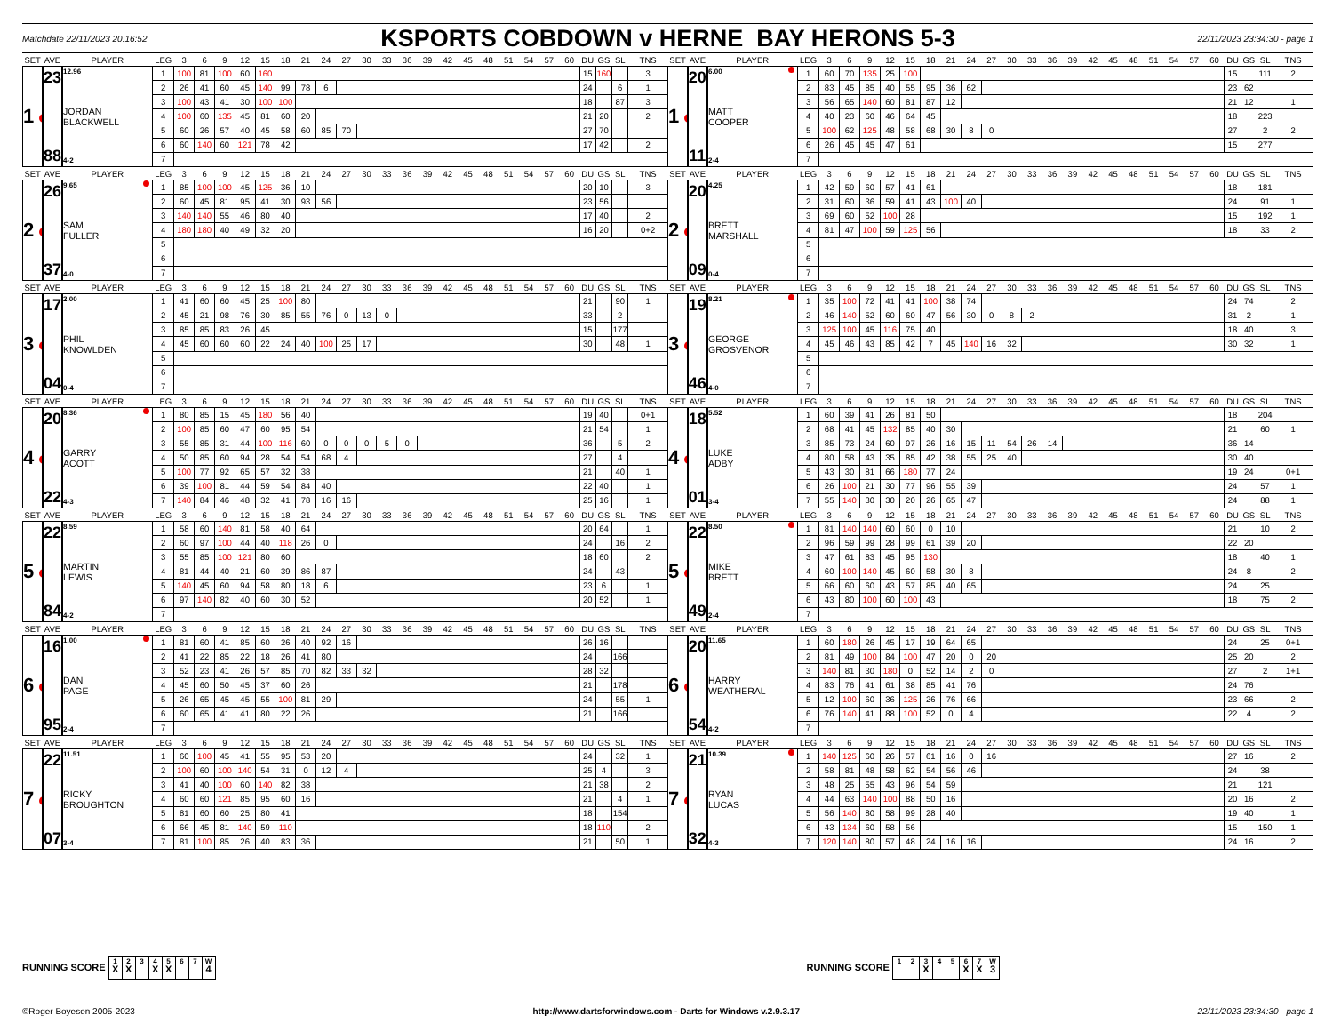Matchdate 22/11/2023 20:16:52
KSPORTS COBDOWN v HERNE BAY HERONS 5-3
22/11/2023 23:34:30 - page 1
| SET | AVE | PLAYER | LEG | 3 | 6 | 9 | 12 | 15 | 18 | 21 | 24 | 27 | 30 | 33 | 36 | 39 | 42 | 45 | 48 | 51 | 54 | 57 | 60 | DU | GS | SL | TNS | SET | AVE | PLAYER | LEG | 3 | 6 | 9 | 12 | 15 | 18 | 21 | 24 | 27 | 30 | 33 | 36 | 39 | 42 | 45 | 48 | 51 | 54 | 57 | 60 | DU | GS | SL | TNS |
| --- | --- | --- | --- | --- | --- | --- | --- | --- | --- | --- | --- | --- | --- | --- | --- | --- | --- | --- | --- | --- | --- | --- | --- | --- | --- | --- | --- | --- | --- | --- | --- | --- | --- | --- | --- | --- | --- | --- | --- | --- | --- | --- | --- | --- | --- | --- | --- | --- | --- | --- | --- | --- | --- | --- | --- |
| 1 | 23 88 | 12.96 JORDAN BLACKWELL 4-2 | 1 | 100 | 81 | 100 | 60 | 160 | | | | | | | | | | | | | | | | 15 | 160 | | 3 | 1 | 20 11 | 6.00 MATT COOPER 2-4 | 1 | 60 | 70 | 135 | 25 | 100 | | | | | | | | | | | | | | | | 15 | | 111 | 2 |
| | | | 2 | 26 | 41 | 60 | 45 | 140 | 99 | 78 | 6 | | | | | | | | | | | | | 24 | | 6 | 1 | | | | 2 | 83 | 45 | 85 | 40 | 55 | 95 | 36 | 62 | | | | | | | | | | | | | 23 | 62 | | |
| | | | 3 | 100 | 43 | 41 | 30 | 100 | 100 | | | | | | | | | | | | | | | 18 | | 87 | 3 | | | | 3 | 56 | 65 | 140 | 60 | 81 | 87 | 12 | | | | | | | | | | | | | | 21 | 12 | | 1 |
| | | | 4 | 100 | 60 | 135 | 45 | 81 | 60 | 20 | | | | | | | | | | | | | | 21 | 20 | | 2 | | | | 4 | 40 | 23 | 60 | 46 | 64 | 45 | | | | | | | | | | | | | | | 18 | | 223 | |
| | | | 5 | 60 | 26 | 57 | 40 | 45 | 58 | 60 | 85 | 70 | | | | | | | | | | | | 27 | 70 | | | | | | 5 | 100 | 62 | 125 | 48 | 58 | 68 | 30 | 8 | 0 | | | | | | | | | | | | 27 | | 2 | 2 |
| | | | 6 | 60 | 140 | 60 | 121 | 78 | 42 | | | | | | | | | | | | | | | 17 | 42 | | 2 | | | | 6 | 26 | 45 | 45 | 47 | 61 | | | | | | | | | | | | | | | | 15 | | 277 | |
| | | | 7 | | | | | | | | | | | | | | | | | | | | | | | | | | | | 7 | | | | | | | | | | | | | | | | | | | | | | | | |
| SET | AVE | PLAYER | LEG | 3 | 6 | 9 | 12 | 15 | 18 | 21 | 24 | 27 | 30 | 33 | 36 | 39 | 42 | 45 | 48 | 51 | 54 | 57 | 60 | DU | GS | SL | TNS | SET | AVE | PLAYER | LEG | 3 | 6 | 9 | 12 | 15 | 18 | 21 | 24 | 27 | 30 | 33 | 36 | 39 | 42 | 45 | 48 | 51 | 54 | 57 | 60 | DU | GS | SL | TNS |
| 2 | 26 37 | 9.65 SAM FULLER 4-0 | 1 | 85 | 100 | 100 | 45 | 125 | 36 | 10 | | | | | | | | | | | | | | 20 | 10 | | 3 | 2 | 20 09 | 4.25 BRETT MARSHALL 0-4 | 1 | 42 | 59 | 60 | 57 | 41 | 61 | | | | | | | | | | | | | | | 18 | | 181 | |
| | | | 2 | 60 | 45 | 81 | 95 | 41 | 30 | 93 | 56 | | | | | | | | | | | | | 23 | 56 | | | | | | 2 | 31 | 60 | 36 | 59 | 41 | 43 | 100 | 40 | | | | | | | | | | | | | 24 | | 91 | 1 |
| | | | 3 | 140 | 140 | 55 | 46 | 80 | 40 | | | | | | | | | | | | | | | 17 | 40 | | 2 | | | | 3 | 69 | 60 | 52 | 100 | 28 | | | | | | | | | | | | | | | | 15 | | 192 | 1 |
| | | | 4 | 180 | 180 | 40 | 49 | 32 | 20 | | | | | | | | | | | | | | | 16 | 20 | | 0+2 | | | | 4 | 81 | 47 | 100 | 59 | 125 | 56 | | | | | | | | | | | | | | | 18 | | 33 | 2 |
| | | | 5 | | | | | | | | | | | | | | | | | | | | | | | | | | | | 5 | | | | | | | | | | | | | | | | | | | | | | | | |
| | | | 6 | | | | | | | | | | | | | | | | | | | | | | | | | | | | 6 | | | | | | | | | | | | | | | | | | | | | | | | |
| | | | 7 | | | | | | | | | | | | | | | | | | | | | | | | | | | | 7 | | | | | | | | | | | | | | | | | | | | | | | | |
| SET | AVE | PLAYER | LEG | 3 | 6 | 9 | 12 | 15 | 18 | 21 | 24 | 27 | 30 | 33 | 36 | 39 | 42 | 45 | 48 | 51 | 54 | 57 | 60 | DU | GS | SL | TNS | SET | AVE | PLAYER | LEG | 3 | 6 | 9 | 12 | 15 | 18 | 21 | 24 | 27 | 30 | 33 | 36 | 39 | 42 | 45 | 48 | 51 | 54 | 57 | 60 | DU | GS | SL | TNS |
| 3 | 17 04 | 2.00 PHIL KNOWLDEN 0-4 | 1 | 41 | 60 | 60 | 45 | 25 | 100 | 80 | | | | | | | | | | | | | | 21 | | 90 | 1 | 3 | 19 46 | 8.21 GEORGE GROSVENOR 4-0 | 1 | 35 | 100 | 72 | 41 | 41 | 100 | 38 | 74 | | | | | | | | | | | | | 24 | 74 | | 2 |
| | | | 2 | 45 | 21 | 98 | 76 | 30 | 85 | 55 | 76 | 0 | 13 | 0 | | | | | | | | | | 33 | | 2 | | | | | 2 | 46 | 140 | 52 | 60 | 60 | 47 | 56 | 30 | 0 | 8 | 2 | | | | | | | | | | 31 | 2 | | 1 |
| | | | 3 | 85 | 85 | 83 | 26 | 45 | | | | | | | | | | | | | | | | 15 | | 177 | | | | | 3 | 125 | 100 | 45 | 116 | 75 | 40 | | | | | | | | | | | | | | | 18 | 40 | | 3 |
| | | | 4 | 45 | 60 | 60 | 60 | 22 | 24 | 40 | 100 | 25 | 17 | | | | | | | | | | | 30 | | 48 | 1 | | | | 4 | 45 | 46 | 43 | 85 | 42 | 7 | 45 | 140 | 16 | 32 | | | | | | | | | | | 30 | 32 | | 1 |
| | | | 5 | | | | | | | | | | | | | | | | | | | | | | | | | | | | 5 | | | | | | | | | | | | | | | | | | | | | | | | |
| | | | 6 | | | | | | | | | | | | | | | | | | | | | | | | | | | | 6 | | | | | | | | | | | | | | | | | | | | | | | | |
| | | | 7 | | | | | | | | | | | | | | | | | | | | | | | | | | | | 7 | | | | | | | | | | | | | | | | | | | | | | | | |
| SET | AVE | PLAYER | LEG | 3 | 6 | 9 | 12 | 15 | 18 | 21 | 24 | 27 | 30 | 33 | 36 | 39 | 42 | 45 | 48 | 51 | 54 | 57 | 60 | DU | GS | SL | TNS | SET | AVE | PLAYER | LEG | 3 | 6 | 9 | 12 | 15 | 18 | 21 | 24 | 27 | 30 | 33 | 36 | 39 | 42 | 45 | 48 | 51 | 54 | 57 | 60 | DU | GS | SL | TNS |
| 4 | 20 22 | 8.36 GARRY ACOTT 4-3 | 1 | 80 | 85 | 15 | 45 | 180 | 56 | 40 | | | | | | | | | | | | | | 19 | 40 | | 0+1 | 4 | 18 01 | 5.52 LUKE ADBY 3-4 | 1 | 60 | 39 | 41 | 26 | 81 | 50 | | | | | | | | | | | | | | | 18 | | 204 | |
| | | | 2 | 100 | 85 | 60 | 47 | 60 | 95 | 54 | | | | | | | | | | | | | | 21 | 54 | | 1 | | | | 2 | 68 | 41 | 45 | 132 | 85 | 40 | 30 | | | | | | | | | | | | | | 21 | | 60 | 1 |
| | | | 3 | 55 | 85 | 31 | 44 | 100 | 116 | 60 | 0 | 0 | 0 | 5 | 0 | | | | | | | | | 36 | | 5 | 2 | | | | 3 | 85 | 73 | 24 | 60 | 97 | 26 | 16 | 15 | 11 | 54 | 26 | 14 | | | | | | | | | 36 | 14 | | |
| | | | 4 | 50 | 85 | 60 | 94 | 28 | 54 | 54 | 68 | 4 | | | | | | | | | | | | 27 | | 4 | | | | | 4 | 80 | 58 | 43 | 35 | 85 | 42 | 38 | 55 | 25 | 40 | | | | | | | | | | | 30 | 40 | | |
| | | | 5 | 100 | 77 | 92 | 65 | 57 | 32 | 38 | | | | | | | | | | | | | | 21 | | 40 | 1 | | | | 5 | 43 | 30 | 81 | 66 | 180 | 77 | 24 | | | | | | | | | | | | | | 19 | 24 | | 0+1 |
| | | | 6 | 39 | 100 | 81 | 44 | 59 | 54 | 84 | 40 | | | | | | | | | | | | | 22 | 40 | | 1 | | | | 6 | 26 | 100 | 21 | 30 | 77 | 96 | 55 | 39 | | | | | | | | | | | | | 24 | | 57 | 1 |
| | | | 7 | 140 | 84 | 46 | 48 | 32 | 41 | 78 | 16 | 16 | | | | | | | | | | | | 25 | 16 | | 1 | | | | 7 | 55 | 140 | 30 | 30 | 20 | 26 | 65 | 47 | | | | | | | | | | | | | 24 | | 88 | 1 |
| SET | AVE | PLAYER | LEG | 3 | 6 | 9 | 12 | 15 | 18 | 21 | 24 | 27 | 30 | 33 | 36 | 39 | 42 | 45 | 48 | 51 | 54 | 57 | 60 | DU | GS | SL | TNS | SET | AVE | PLAYER | LEG | 3 | 6 | 9 | 12 | 15 | 18 | 21 | 24 | 27 | 30 | 33 | 36 | 39 | 42 | 45 | 48 | 51 | 54 | 57 | 60 | DU | GS | SL | TNS |
| 5 | 22 84 | 8.59 MARTIN LEWIS 4-2 | 1 | 58 | 60 | 140 | 81 | 58 | 40 | 64 | | | | | | | | | | | | | | 20 | 64 | | 1 | 5 | 22 49 | 8.50 MIKE BRETT 2-4 | 1 | 81 | 140 | 140 | 60 | 60 | 0 | 10 | | | | | | | | | | | | | | 21 | | 10 | 2 |
| | | | 2 | 60 | 97 | 100 | 44 | 40 | 118 | 26 | 0 | | | | | | | | | | | | | 24 | | 16 | 2 | | | | 2 | 96 | 59 | 99 | 28 | 99 | 61 | 39 | 20 | | | | | | | | | | | | | 22 | 20 | | |
| | | | 3 | 55 | 85 | 100 | 121 | 80 | 60 | | | | | | | | | | | | | | | 18 | 60 | | 2 | | | | 3 | 47 | 61 | 83 | 45 | 95 | 130 | | | | | | | | | | | | | | | 18 | | 40 | 1 |
| | | | 4 | 81 | 44 | 40 | 21 | 60 | 39 | 86 | 87 | | | | | | | | | | | | | 24 | | 43 | | | | | 4 | 60 | 100 | 140 | 45 | 60 | 58 | 30 | 8 | | | | | | | | | | | | | 24 | 8 | | 2 |
| | | | 5 | 140 | 45 | 60 | 94 | 58 | 80 | 18 | 6 | | | | | | | | | | | | | 23 | 6 | | 1 | | | | 5 | 66 | 60 | 60 | 43 | 57 | 85 | 40 | 65 | | | | | | | | | | | | | 24 | | 25 | |
| | | | 6 | 97 | 140 | 82 | 40 | 60 | 30 | 52 | | | | | | | | | | | | | | 20 | 52 | | 1 | | | | 6 | 43 | 80 | 100 | 60 | 100 | 43 | | | | | | | | | | | | | | | 18 | | 75 | 2 |
| | | | 7 | | | | | | | | | | | | | | | | | | | | | | | | | | | | 7 | | | | | | | | | | | | | | | | | | | | | | | | |
| SET | AVE | PLAYER | LEG | 3 | 6 | 9 | 12 | 15 | 18 | 21 | 24 | 27 | 30 | 33 | 36 | 39 | 42 | 45 | 48 | 51 | 54 | 57 | 60 | DU | GS | SL | TNS | SET | AVE | PLAYER | LEG | 3 | 6 | 9 | 12 | 15 | 18 | 21 | 24 | 27 | 30 | 33 | 36 | 39 | 42 | 45 | 48 | 51 | 54 | 57 | 60 | DU | GS | SL | TNS |
| 6 | 16 95 | 1.00 DAN PAGE 2-4 | 1 | 81 | 60 | 41 | 85 | 60 | 26 | 40 | 92 | 16 | | | | | | | | | | | | 26 | 16 | | | 6 | 20 54 | 11.65 HARRY WEATHERAL 4-2 | 1 | 60 | 180 | 26 | 45 | 17 | 19 | 64 | 65 | | | | | | | | | | | | | 24 | | 25 | 0+1 |
| | | | 2 | 41 | 22 | 85 | 22 | 18 | 26 | 41 | 80 | | | | | | | | | | | | | 24 | | 166 | | | | | 2 | 81 | 49 | 100 | 84 | 100 | 47 | 20 | 0 | 20 | | | | | | | | | | | | 25 | 20 | | 2 |
| | | | 3 | 52 | 23 | 41 | 26 | 57 | 85 | 70 | 82 | 33 | 32 | | | | | | | | | | | 28 | 32 | | | | | | 3 | 140 | 81 | 30 | 180 | 0 | 52 | 14 | 2 | 0 | | | | | | | | | | | | 27 | | 2 | 1+1 |
| | | | 4 | 45 | 60 | 50 | 45 | 37 | 60 | 26 | | | | | | | | | | | | | | 21 | | 178 | | | | | 4 | 83 | 76 | 41 | 61 | 38 | 85 | 41 | 76 | | | | | | | | | | | | | 24 | 76 | | |
| | | | 5 | 26 | 65 | 45 | 45 | 55 | 100 | 81 | 29 | | | | | | | | | | | | | 24 | | 55 | 1 | | | | 5 | 12 | 100 | 60 | 36 | 125 | 26 | 76 | 66 | | | | | | | | | | | | | 23 | 66 | | 2 |
| | | | 6 | 60 | 65 | 41 | 41 | 80 | 22 | 26 | | | | | | | | | | | | | | 21 | | 166 | | | | | 6 | 76 | 140 | 41 | 88 | 100 | 52 | 0 | 4 | | | | | | | | | | | | | 22 | 4 | | 2 |
| | | | 7 | | | | | | | | | | | | | | | | | | | | | | | | | | | | 7 | | | | | | | | | | | | | | | | | | | | | | | | |
| SET | AVE | PLAYER | LEG | 3 | 6 | 9 | 12 | 15 | 18 | 21 | 24 | 27 | 30 | 33 | 36 | 39 | 42 | 45 | 48 | 51 | 54 | 57 | 60 | DU | GS | SL | TNS | SET | AVE | PLAYER | LEG | 3 | 6 | 9 | 12 | 15 | 18 | 21 | 24 | 27 | 30 | 33 | 36 | 39 | 42 | 45 | 48 | 51 | 54 | 57 | 60 | DU | GS | SL | TNS |
| 7 | 22 07 | 11.51 RICKY BROUGHTON 3-4 | 1 | 60 | 100 | 45 | 41 | 55 | 95 | 53 | 20 | | | | | | | | | | | | | 24 | | 32 | 1 | 7 | 21 32 | 10.39 RYAN LUCAS 4-3 | 1 | 140 | 125 | 60 | 26 | 57 | 61 | 16 | 0 | 16 | | | | | | | | | | | | 27 | 16 | | 2 |
| | | | 2 | 100 | 60 | 100 | 140 | 54 | 31 | 0 | 12 | 4 | | | | | | | | | | | | 25 | 4 | | 3 | | | | 2 | 58 | 81 | 48 | 58 | 62 | 54 | 56 | 46 | | | | | | | | | | | | | 24 | | 38 | |
| | | | 3 | 41 | 40 | 100 | 60 | 140 | 82 | 38 | | | | | | | | | | | | | | 21 | 38 | | 2 | | | | 3 | 48 | 25 | 55 | 43 | 96 | 54 | 59 | | | | | | | | | | | | | | 21 | | 121 | |
| | | | 4 | 60 | 60 | 121 | 85 | 95 | 60 | 16 | | | | | | | | | | | | | | 21 | | 4 | 1 | | | | 4 | 44 | 63 | 140 | 100 | 88 | 50 | 16 | | | | | | | | | | | | | | 20 | 16 | | 2 |
| | | | 5 | 81 | 60 | 60 | 25 | 80 | 41 | | | | | | | | | | | | | | | 18 | | 154 | | | | | 5 | 56 | 140 | 80 | 58 | 99 | 28 | 40 | | | | | | | | | | | | | | 19 | 40 | | 1 |
| | | | 6 | 66 | 45 | 81 | 140 | 59 | 110 | | | | | | | | | | | | | | | 18 | 110 | | 2 | | | | 6 | 43 | 134 | 60 | 58 | 56 | | | | | | | | | | | | | | | | 15 | | 150 | 1 |
| | | | 7 | 81 | 100 | 85 | 26 | 40 | 83 | 36 | | | | | | | | | | | | | | 21 | | 50 | 1 | | | | 7 | 120 | 140 | 80 | 57 | 48 | 24 | 16 | 16 | | | | | | | | | | | | | 24 | 16 | | 2 |
RUNNING SCORE
| 1 X | 2 X | 3 | 4 X | 5 X | 6 | 7 | W 4 |
RUNNING SCORE
| 1 | 2 | 3 X | 4 | 5 | 6 X | 7 X | W 3 |
©Roger Boyesen 2005-2023 http://www.dartsforwindows.com - Darts for Windows v.2.9.3.17 22/11/2023 23:34:30 - page 1